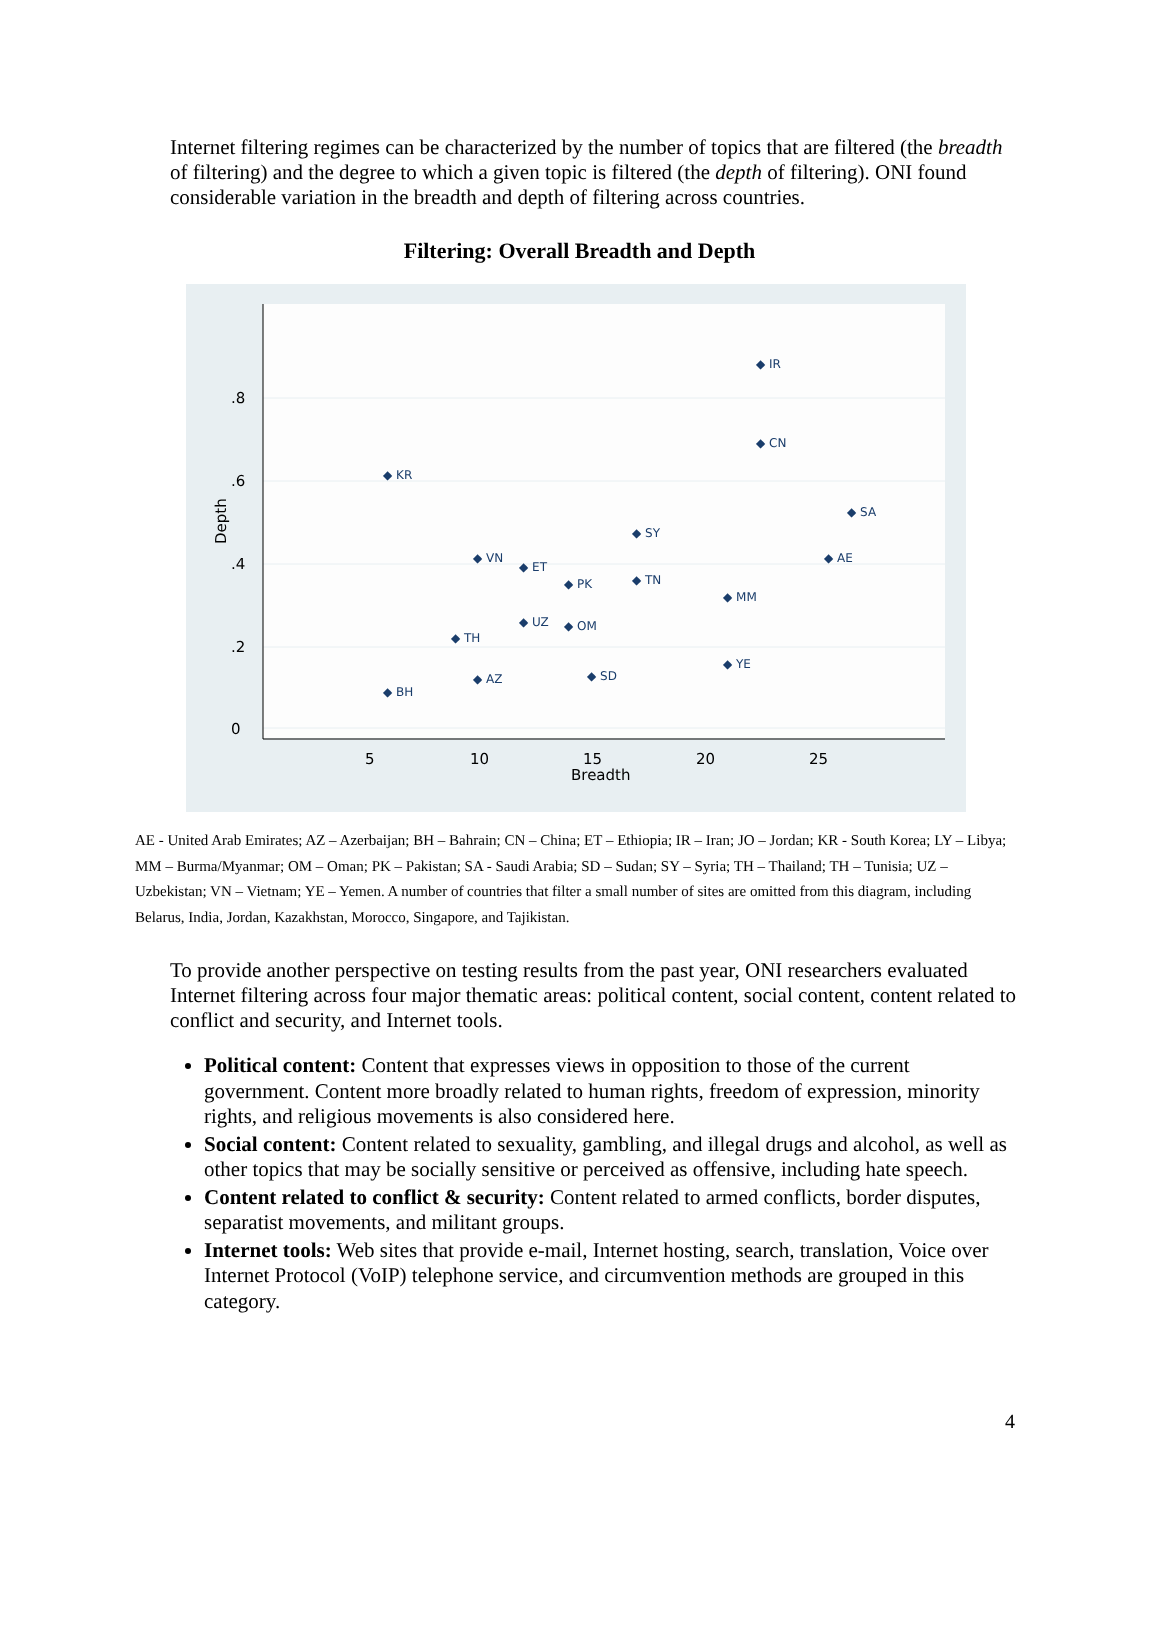Internet filtering regimes can be characterized by the number of topics that are filtered (the breadth of filtering) and the degree to which a given topic is filtered (the depth of filtering). ONI found considerable variation in the breadth and depth of filtering across countries.
Filtering: Overall Breadth and Depth
5
10
15
20
25
Breadth
0
.2
.4
.6
.8
Depth
◆ IR
◆ CN
◆ KR
◆ SA
◆ SY
◆ AE
◆ VN
◆ ET
◆ PK
◆ TN
◆ MM
◆ UZ
◆ OM
◆ TH
◆ YE
◆ AZ
◆ SD
◆ BH
AE - United Arab Emirates; AZ – Azerbaijan; BH – Bahrain; CN – China; ET – Ethiopia; IR – Iran; JO – Jordan; KR - South Korea; LY – Libya; MM – Burma/Myanmar; OM – Oman; PK – Pakistan; SA - Saudi Arabia; SD – Sudan; SY – Syria; TH – Thailand; TH – Tunisia; UZ – Uzbekistan; VN – Vietnam; YE – Yemen. A number of countries that filter a small number of sites are omitted from this diagram, including Belarus, India, Jordan, Kazakhstan, Morocco, Singapore, and Tajikistan.
To provide another perspective on testing results from the past year, ONI researchers evaluated Internet filtering across four major thematic areas: political content, social content, content related to conflict and security, and Internet tools.
Political content: Content that expresses views in opposition to those of the current government. Content more broadly related to human rights, freedom of expression, minority rights, and religious movements is also considered here.
Social content: Content related to sexuality, gambling, and illegal drugs and alcohol, as well as other topics that may be socially sensitive or perceived as offensive, including hate speech.
Content related to conflict & security: Content related to armed conflicts, border disputes, separatist movements, and militant groups.
Internet tools: Web sites that provide e-mail, Internet hosting, search, translation, Voice over Internet Protocol (VoIP) telephone service, and circumvention methods are grouped in this category.
4